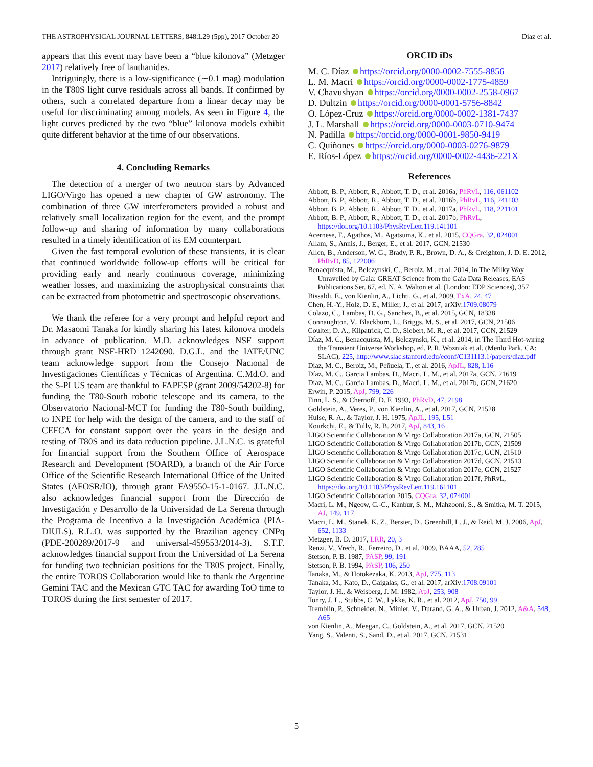THE ASTROPHYSICAL JOURNAL LETTERS, 848:L29 (5pp), 2017 October 20 Díaz et al.
appears that this event may have been a “blue kilonova” (Metzger 2017) relatively free of lanthanides.
Intriguingly, there is a low-significance (∼0.1 mag) modulation in the T80S light curve residuals across all bands. If confirmed by others, such a correlated departure from a linear decay may be useful for discriminating among models. As seen in Figure 4, the light curves predicted by the two “blue” kilonova models exhibit quite different behavior at the time of our observations.
4. Concluding Remarks
The detection of a merger of two neutron stars by Advanced LIGO/Virgo has opened a new chapter of GW astronomy. The combination of three GW interferometers provided a robust and relatively small localization region for the event, and the prompt follow-up and sharing of information by many collaborations resulted in a timely identification of its EM counterpart.
Given the fast temporal evolution of these transients, it is clear that continued worldwide follow-up efforts will be critical for providing early and nearly continuous coverage, minimizing weather losses, and maximizing the astrophysical constraints that can be extracted from photometric and spectroscopic observations.
We thank the referee for a very prompt and helpful report and Dr. Masaomi Tanaka for kindly sharing his latest kilonova models in advance of publication. M.D. acknowledges NSF support through grant NSF-HRD 1242090. D.G.L. and the IATE/UNC team acknowledge support from the Consejo Nacional de Investigaciones Científicas y Técnicas of Argentina. C.Md.O. and the S-PLUS team are thankful to FAPESP (grant 2009/54202-8) for funding the T80-South robotic telescope and its camera, to the Observatorio Nacional-MCT for funding the T80-South building, to INPE for help with the design of the camera, and to the staff of CEFCA for constant support over the years in the design and testing of T80S and its data reduction pipeline. J.L.N.C. is grateful for financial support from the Southern Office of Aerospace Research and Development (SOARD), a branch of the Air Force Office of the Scientific Research International Office of the United States (AFOSR/IO), through grant FA9550-15-1-0167. J.L.N.C. also acknowledges financial support from the Dirección de Investigación y Desarrollo de la Universidad de La Serena through the Programa de Incentivo a la Investigación Académica (PIA-DIULS). R.L.O. was supported by the Brazilian agency CNPq (PDE-200289/2017-9 and universal-459553/2014-3). S.T.F. acknowledges financial support from the Universidad of La Serena for funding two technician positions for the T80S project. Finally, the entire TOROS Collaboration would like to thank the Argentine Gemini TAC and the Mexican GTC TAC for awarding ToO time to TOROS during the first semester of 2017.
ORCID iDs
M. C. Díaz https://orcid.org/0000-0002-7555-8856
L. M. Macri https://orcid.org/0000-0002-1775-4859
V. Chavushyan https://orcid.org/0000-0002-2558-0967
D. Dultzin https://orcid.org/0000-0001-5756-8842
O. López-Cruz https://orcid.org/0000-0002-1381-7437
J. L. Marshall https://orcid.org/0000-0003-0710-9474
N. Padilla https://orcid.org/0000-0001-9850-9419
C. Quiñones https://orcid.org/0000-0003-0276-9879
E. Ríos-López https://orcid.org/0000-0002-4436-221X
References
Abbott, B. P., Abbott, R., Abbott, T. D., et al. 2016a, PhRvL, 116, 061102
Abbott, B. P., Abbott, R., Abbott, T. D., et al. 2016b, PhRvL, 116, 241103
Abbott, B. P., Abbott, R., Abbott, T. D., et al. 2017a, PhRvL, 118, 221101
Abbott, B. P., Abbott, R., Abbott, T. D., et al. 2017b, PhRvL, https://doi.org/10.1103/PhysRevLett.119.141101
Acernese, F., Agathos, M., Agatsuma, K., et al. 2015, CQGra, 32, 024001
Allam, S., Annis, J., Berger, E., et al. 2017, GCN, 21530
Allen, B., Anderson, W. G., Brady, P. R., Brown, D. A., & Creighton, J. D. E. 2012, PhRvD, 85, 122006
Benacquista, M., Belczynski, C., Beroiz, M., et al. 2014, in The Milky Way Unravelled by Gaia: GREAT Science from the Gaia Data Releases, EAS Publications Ser. 67, ed. N. A. Walton et al. (London: EDP Sciences), 357
Bissaldi, E., von Kienlin, A., Lichti, G., et al. 2009, ExA, 24, 47
Chen, H.-Y., Holz, D. E., Miller, J., et al. 2017, arXiv:1709.08079
Colazo, C., Lambas, D. G., Sanchez, B., et al. 2015, GCN, 18338
Connaughton, V., Blackburn, L., Briggs, M. S., et al. 2017, GCN, 21506
Coulter, D. A., Kilpatrick, C. D., Siebert, M. R., et al. 2017, GCN, 21529
Díaz, M. C., Benacquista, M., Belczynski, K., et al. 2014, in The Third Hot-wiring the Transient Universe Workshop, ed. P. R. Wozniak et al. (Menlo Park, CA: SLAC), 225, http://www.slac.stanford.edu/econf/C131113.1/papers/diaz.pdf
Díaz, M. C., Beroiz, M., Peñuela, T., et al. 2016, ApJL, 828, L16
Díaz, M. C., Garcia Lambas, D., Macri, L. M., et al. 2017a, GCN, 21619
Díaz, M. C., Garcia Lambas, D., Macri, L. M., et al. 2017b, GCN, 21620
Erwin, P. 2015, ApJ, 799, 226
Finn, L. S., & Chernoff, D. F. 1993, PhRvD, 47, 2198
Goldstein, A., Veres, P., von Kienlin, A., et al. 2017, GCN, 21528
Hulse, R. A., & Taylor, J. H. 1975, ApJL, 195, L51
Kourkchi, E., & Tully, R. B. 2017, ApJ, 843, 16
LIGO Scientific Collaboration & Virgo Collaboration 2017a, GCN, 21505
LIGO Scientific Collaboration & Virgo Collaboration 2017b, GCN, 21509
LIGO Scientific Collaboration & Virgo Collaboration 2017c, GCN, 21510
LIGO Scientific Collaboration & Virgo Collaboration 2017d, GCN, 21513
LIGO Scientific Collaboration & Virgo Collaboration 2017e, GCN, 21527
LIGO Scientific Collaboration & Virgo Collaboration 2017f, PhRvL, https://doi.org/10.1103/PhysRevLett.119.161101
LIGO Scientific Collaboration 2015, CQGra, 32, 074001
Macri, L. M., Ngeow, C.-C., Kanbur, S. M., Mahzooni, S., & Smitka, M. T. 2015, AJ, 149, 117
Macri, L. M., Stanek, K. Z., Bersier, D., Greenhill, L. J., & Reid, M. J. 2006, ApJ, 652, 1133
Metzger, B. D. 2017, LRR, 20, 3
Renzi, V., Vrech, R., Ferreiro, D., et al. 2009, BAAA, 52, 285
Stetson, P. B. 1987, PASP, 99, 191
Stetson, P. B. 1994, PASP, 106, 250
Tanaka, M., & Hotokezaka, K. 2013, ApJ, 775, 113
Tanaka, M., Kato, D., Gaigalas, G., et al. 2017, arXiv:1708.09101
Taylor, J. H., & Weisberg, J. M. 1982, ApJ, 253, 908
Tonry, J. L., Stubbs, C. W., Lykke, K. R., et al. 2012, ApJ, 750, 99
Tremblin, P., Schneider, N., Minier, V., Durand, G. A., & Urban, J. 2012, A&A, 548, A65
von Kienlin, A., Meegan, C., Goldstein, A., et al. 2017, GCN, 21520
Yang, S., Valenti, S., Sand, D., et al. 2017, GCN, 21531
5